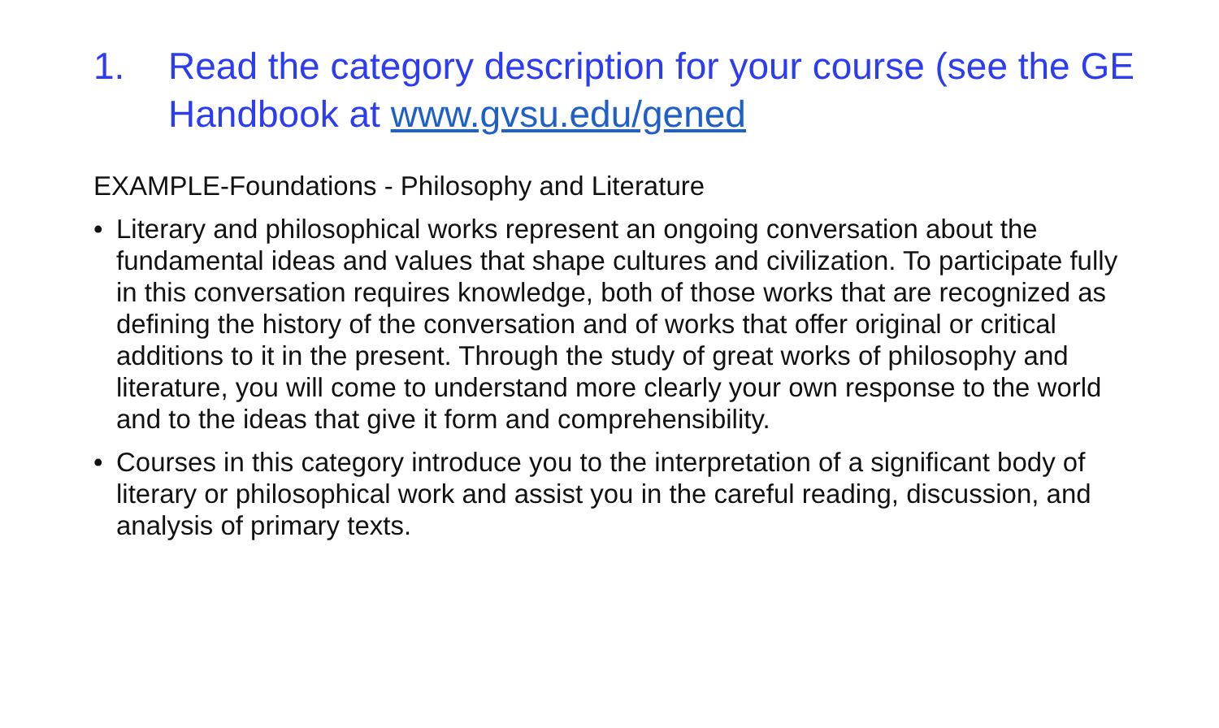1. Read the category description for your course (see the GE Handbook at www.gvsu.edu/gened
EXAMPLE-Foundations - Philosophy and Literature
• Literary and philosophical works represent an ongoing conversation about the fundamental ideas and values that shape cultures and civilization. To participate fully in this conversation requires knowledge, both of those works that are recognized as defining the history of the conversation and of works that offer original or critical additions to it in the present. Through the study of great works of philosophy and literature, you will come to understand more clearly your own response to the world and to the ideas that give it form and comprehensibility.
• Courses in this category introduce you to the interpretation of a significant body of literary or philosophical work and assist you in the careful reading, discussion, and analysis of primary texts.